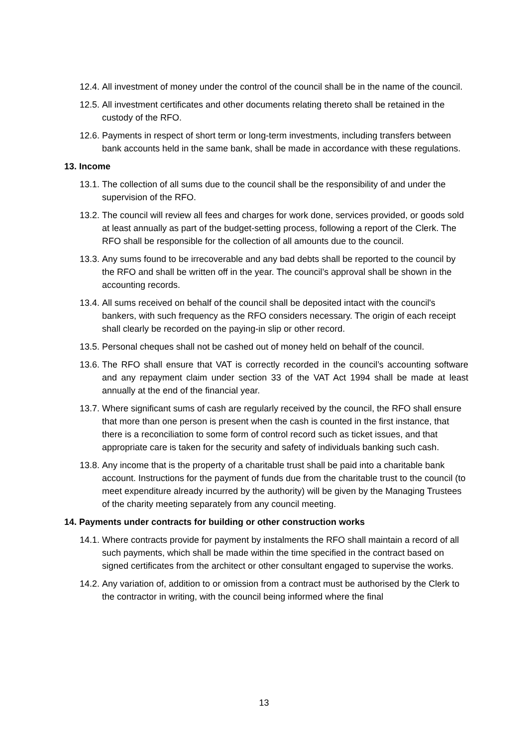12.4.
All investment of money under the control of the council shall be in the name of the council.
12.5.
All investment certificates and other documents relating thereto shall be retained in the custody of the RFO.
12.6.
Payments in respect of short term or long-term investments, including transfers between bank accounts held in the same bank, shall be made in accordance with these regulations.
13. Income
13.1.
The collection of all sums due to the council shall be the responsibility of and under the supervision of the RFO.
13.2.
The council will review all fees and charges for work done, services provided, or goods sold at least annually as part of the budget-setting process, following a report of the Clerk. The RFO shall be responsible for the collection of all amounts due to the council.
13.3.
Any sums found to be irrecoverable and any bad debts shall be reported to the council by the RFO and shall be written off in the year. The council’s approval shall be shown in the accounting records.
13.4.
All sums received on behalf of the council shall be deposited intact with the council's bankers, with such frequency as the RFO considers necessary. The origin of each receipt shall clearly be recorded on the paying-in slip or other record.
13.5.
Personal cheques shall not be cashed out of money held on behalf of the council.
13.6.
The RFO shall ensure that VAT is correctly recorded in the council’s accounting software and any repayment claim under section 33 of the VAT Act 1994 shall be made at least annually at the end of the financial year.
13.7.
Where significant sums of cash are regularly received by the council, the RFO shall ensure that more than one person is present when the cash is counted in the first instance, that there is a reconciliation to some form of control record such as ticket issues, and that appropriate care is taken for the security and safety of individuals banking such cash.
13.8.
Any income that is the property of a charitable trust shall be paid into a charitable bank account. Instructions for the payment of funds due from the charitable trust to the council (to meet expenditure already incurred by the authority) will be given by the Managing Trustees of the charity meeting separately from any council meeting.
14. Payments under contracts for building or other construction works
14.1.
Where contracts provide for payment by instalments the RFO shall maintain a record of all such payments, which shall be made within the time specified in the contract based on signed certificates from the architect or other consultant engaged to supervise the works.
14.2.
Any variation of, addition to or omission from a contract must be authorised by the Clerk to the contractor in writing, with the council being informed where the final
13